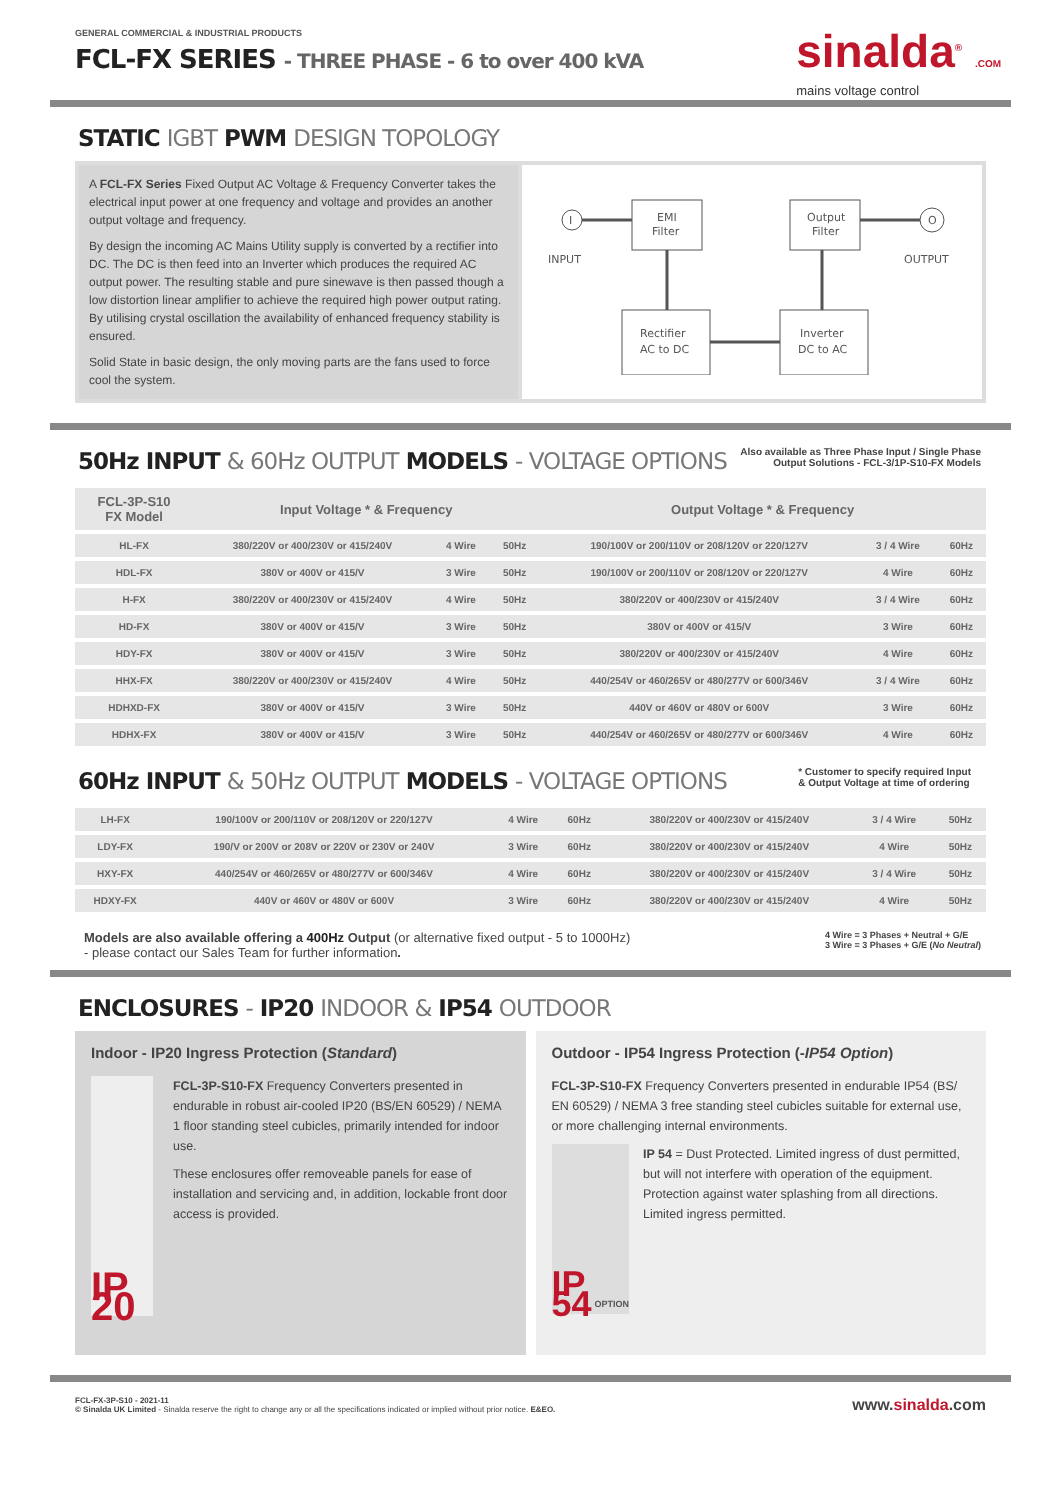GENERAL COMMERCIAL & INDUSTRIAL PRODUCTS
FCL-FX SERIES - THREE PHASE - 6 to over 400 kVA
sinalda<sup>®</sup> .COM
mains voltage control
STATIC IGBT PWM DESIGN TOPOLOGY
A FCL-FX Series Fixed Output AC Voltage & Frequency Converter takes the electrical input power at one frequency and voltage and provides an another output voltage and frequency.
By design the incoming AC Mains Utility supply is converted by a rectifier into DC. The DC is then feed into an Inverter which produces the required AC output power. The resulting stable and pure sinewave is then passed though a low distortion linear amplifier to achieve the required high power output rating. By utilising crystal oscillation the availability of enhanced frequency stability is ensured.
Solid State in basic design, the only moving parts are the fans used to force cool the system.
I
INPUT
EMI
Filter
Output
Filter
O
OUTPUT
Rectifier
AC to DC
Inverter
DC to AC
50Hz INPUT & 60Hz OUTPUT MODELS - VOLTAGE OPTIONS
Also available as Three Phase Input / Single Phase
Output Solutions - FCL-3/1P-S10-FX Models
| FCL-3P-S10 FX Model | Input Voltage * & Frequency | | | Output Voltage * & Frequency | | |
| --- | --- | --- | --- | --- | --- | --- |
| HL-FX | 380/220V or 400/230V or 415/240V | 4 Wire | 50Hz | 190/100V or 200/110V or 208/120V or 220/127V | 3 / 4 Wire | 60Hz |
| HDL-FX | 380V or 400V or 415/V | 3 Wire | 50Hz | 190/100V or 200/110V or 208/120V or 220/127V | 4 Wire | 60Hz |
| H-FX | 380/220V or 400/230V or 415/240V | 4 Wire | 50Hz | 380/220V or 400/230V or 415/240V | 3 / 4 Wire | 60Hz |
| HD-FX | 380V or 400V or 415/V | 3 Wire | 50Hz | 380V or 400V or 415/V | 3 Wire | 60Hz |
| HDY-FX | 380V or 400V or 415/V | 3 Wire | 50Hz | 380/220V or 400/230V or 415/240V | 4 Wire | 60Hz |
| HHX-FX | 380/220V or 400/230V or 415/240V | 4 Wire | 50Hz | 440/254V or 460/265V or 480/277V or 600/346V | 3 / 4 Wire | 60Hz |
| HDHXD-FX | 380V or 400V or 415/V | 3 Wire | 50Hz | 440V or 460V or 480V or 600V | 3 Wire | 60Hz |
| HDHX-FX | 380V or 400V or 415/V | 3 Wire | 50Hz | 440/254V or 460/265V or 480/277V or 600/346V | 4 Wire | 60Hz |
60Hz INPUT & 50Hz OUTPUT MODELS - VOLTAGE OPTIONS
* Customer to specify required Input
& Output Voltage at time of ordering
| LH-FX | 190/100V or 200/110V or 208/120V or 220/127V | 4 Wire | 60Hz | 380/220V or 400/230V or 415/240V | 3 / 4 Wire | 50Hz |
| LDY-FX | 190/V or 200V or 208V or 220V or 230V or 240V | 3 Wire | 60Hz | 380/220V or 400/230V or 415/240V | 4 Wire | 50Hz |
| HXY-FX | 440/254V or 460/265V or 480/277V or 600/346V | 4 Wire | 60Hz | 380/220V or 400/230V or 415/240V | 3 / 4 Wire | 50Hz |
| HDXY-FX | 440V or 460V or 480V or 600V | 3 Wire | 60Hz | 380/220V or 400/230V or 415/240V | 4 Wire | 50Hz |
Models are also available offering a 400Hz Output (or alternative fixed output - 5 to 1000Hz)
- please contact our Sales Team for further information.
4 Wire = 3 Phases + Neutral + G/E
3 Wire = 3 Phases + G/E (No Neutral)
ENCLOSURES - IP20 INDOOR & IP54 OUTDOOR
Indoor - IP20 Ingress Protection (Standard)
IP 20
FCL-3P-S10-FX Frequency Converters presented in endurable in robust air-cooled IP20 (BS/EN 60529) / NEMA 1 floor standing steel cubicles, primarily intended for indoor use.
These enclosures offer removeable panels for ease of installation and servicing and, in addition, lockable front door access is provided.
Outdoor - IP54 Ingress Protection (-IP54 Option)
FCL-3P-S10-FX Frequency Converters presented in endurable IP54 (BS/ EN 60529) / NEMA 3 free standing steel cubicles suitable for external use, or more challenging internal environments.
IP 54 OPTION
IP 54 = Dust Protected. Limited ingress of dust permitted, but will not interfere with operation of the equipment. Protection against water splashing from all directions. Limited ingress permitted.
FCL-FX-3P-S10 - 2021-11
© Sinalda UK Limited - Sinalda reserve the right to change any or all the specifications indicated or implied without prior notice. E&EO.
www.sinalda.com